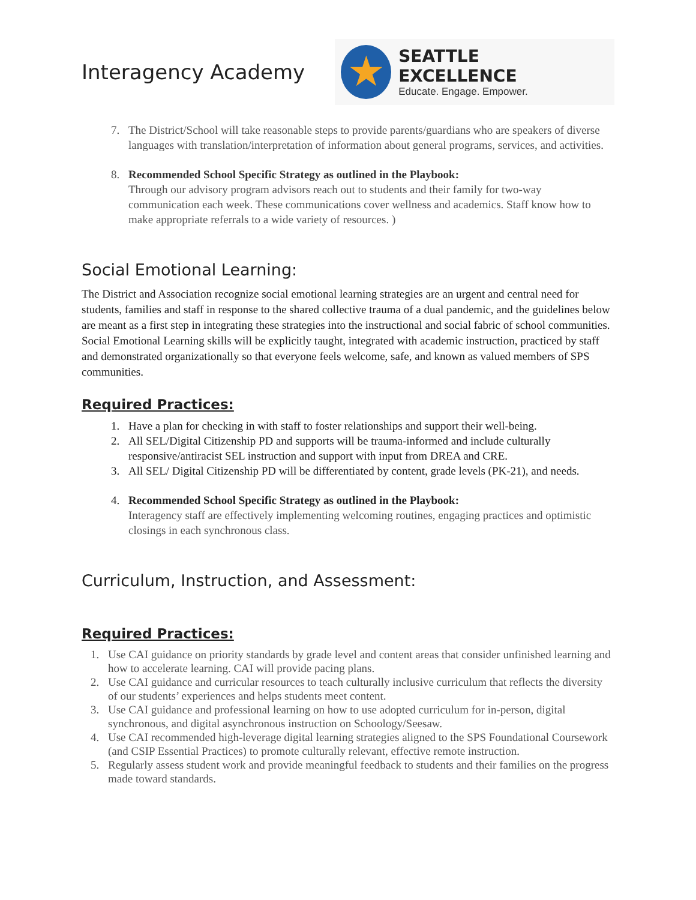Interagency Academy
★
SEATTLE EXCELLENCE
Educate. Engage. Empower.
7. The District/School will take reasonable steps to provide parents/guardians who are speakers of diverse languages with translation/interpretation of information about general programs, services, and activities.
8. Recommended School Specific Strategy as outlined in the Playbook:
Through our advisory program advisors reach out to students and their family for two-way communication each week. These communications cover wellness and academics. Staff know how to make appropriate referrals to a wide variety of resources. )
Social Emotional Learning:
The District and Association recognize social emotional learning strategies are an urgent and central need for students, families and staff in response to the shared collective trauma of a dual pandemic, and the guidelines below are meant as a first step in integrating these strategies into the instructional and social fabric of school communities. Social Emotional Learning skills will be explicitly taught, integrated with academic instruction, practiced by staff and demonstrated organizationally so that everyone feels welcome, safe, and known as valued members of SPS communities.
Required Practices:
1. Have a plan for checking in with staff to foster relationships and support their well-being.
2. All SEL/Digital Citizenship PD and supports will be trauma-informed and include culturally responsive/antiracist SEL instruction and support with input from DREA and CRE.
3. All SEL/ Digital Citizenship PD will be differentiated by content, grade levels (PK-21), and needs.
4. Recommended School Specific Strategy as outlined in the Playbook:
Interagency staff are effectively implementing welcoming routines, engaging practices and optimistic closings in each synchronous class.
Curriculum, Instruction, and Assessment:
Required Practices:
1. Use CAI guidance on priority standards by grade level and content areas that consider unfinished learning and how to accelerate learning. CAI will provide pacing plans.
2. Use CAI guidance and curricular resources to teach culturally inclusive curriculum that reflects the diversity of our students’ experiences and helps students meet content.
3. Use CAI guidance and professional learning on how to use adopted curriculum for in-person, digital synchronous, and digital asynchronous instruction on Schoology/Seesaw.
4. Use CAI recommended high-leverage digital learning strategies aligned to the SPS Foundational Coursework (and CSIP Essential Practices) to promote culturally relevant, effective remote instruction.
5. Regularly assess student work and provide meaningful feedback to students and their families on the progress made toward standards.